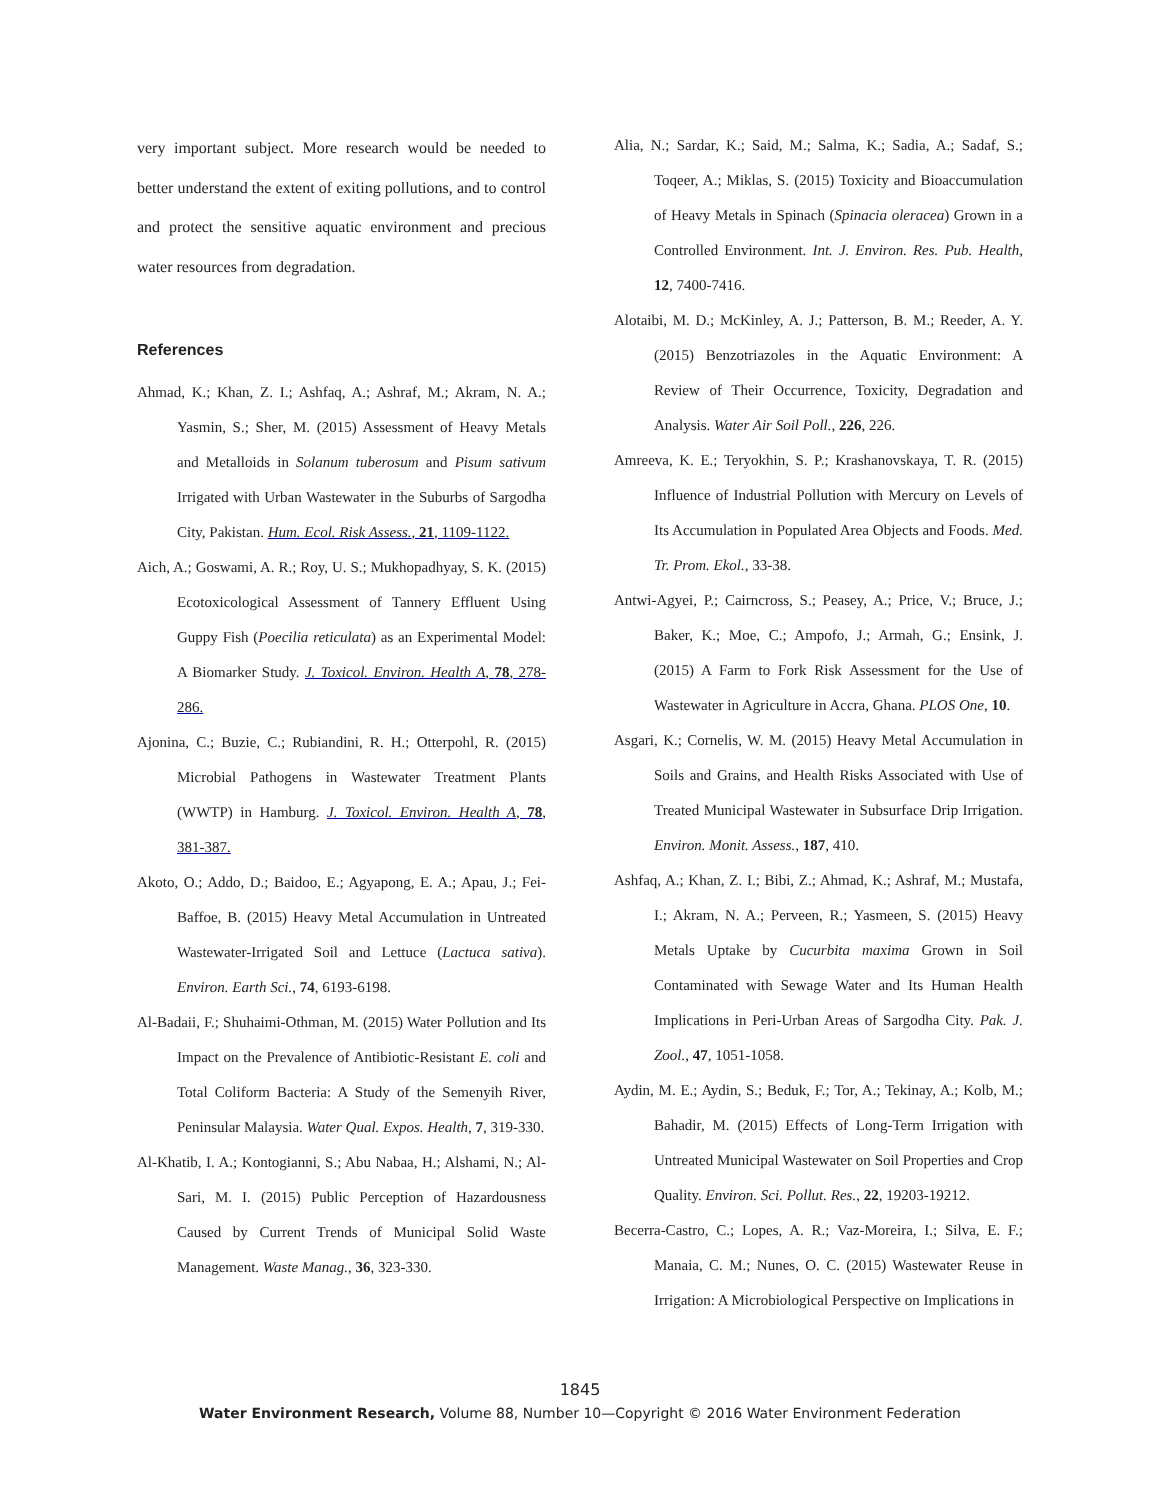very important subject. More research would be needed to better understand the extent of exiting pollutions, and to control and protect the sensitive aquatic environment and precious water resources from degradation.
References
Ahmad, K.; Khan, Z. I.; Ashfaq, A.; Ashraf, M.; Akram, N. A.; Yasmin, S.; Sher, M. (2015) Assessment of Heavy Metals and Metalloids in Solanum tuberosum and Pisum sativum Irrigated with Urban Wastewater in the Suburbs of Sargodha City, Pakistan. Hum. Ecol. Risk Assess., 21, 1109-1122.
Aich, A.; Goswami, A. R.; Roy, U. S.; Mukhopadhyay, S. K. (2015) Ecotoxicological Assessment of Tannery Effluent Using Guppy Fish (Poecilia reticulata) as an Experimental Model: A Biomarker Study. J. Toxicol. Environ. Health A, 78, 278-286.
Ajonina, C.; Buzie, C.; Rubiandini, R. H.; Otterpohl, R. (2015) Microbial Pathogens in Wastewater Treatment Plants (WWTP) in Hamburg. J. Toxicol. Environ. Health A, 78, 381-387.
Akoto, O.; Addo, D.; Baidoo, E.; Agyapong, E. A.; Apau, J.; Fei-Baffoe, B. (2015) Heavy Metal Accumulation in Untreated Wastewater-Irrigated Soil and Lettuce (Lactuca sativa). Environ. Earth Sci., 74, 6193-6198.
Al-Badaii, F.; Shuhaimi-Othman, M. (2015) Water Pollution and Its Impact on the Prevalence of Antibiotic-Resistant E. coli and Total Coliform Bacteria: A Study of the Semenyih River, Peninsular Malaysia. Water Qual. Expos. Health, 7, 319-330.
Al-Khatib, I. A.; Kontogianni, S.; Abu Nabaa, H.; Alshami, N.; Al-Sari, M. I. (2015) Public Perception of Hazardousness Caused by Current Trends of Municipal Solid Waste Management. Waste Manag., 36, 323-330.
Alia, N.; Sardar, K.; Said, M.; Salma, K.; Sadia, A.; Sadaf, S.; Toqeer, A.; Miklas, S. (2015) Toxicity and Bioaccumulation of Heavy Metals in Spinach (Spinacia oleracea) Grown in a Controlled Environment. Int. J. Environ. Res. Pub. Health, 12, 7400-7416.
Alotaibi, M. D.; McKinley, A. J.; Patterson, B. M.; Reeder, A. Y. (2015) Benzotriazoles in the Aquatic Environment: A Review of Their Occurrence, Toxicity, Degradation and Analysis. Water Air Soil Poll., 226, 226.
Amreeva, K. E.; Teryokhin, S. P.; Krashanovskaya, T. R. (2015) Influence of Industrial Pollution with Mercury on Levels of Its Accumulation in Populated Area Objects and Foods. Med. Tr. Prom. Ekol., 33-38.
Antwi-Agyei, P.; Cairncross, S.; Peasey, A.; Price, V.; Bruce, J.; Baker, K.; Moe, C.; Ampofo, J.; Armah, G.; Ensink, J. (2015) A Farm to Fork Risk Assessment for the Use of Wastewater in Agriculture in Accra, Ghana. PLOS One, 10.
Asgari, K.; Cornelis, W. M. (2015) Heavy Metal Accumulation in Soils and Grains, and Health Risks Associated with Use of Treated Municipal Wastewater in Subsurface Drip Irrigation. Environ. Monit. Assess., 187, 410.
Ashfaq, A.; Khan, Z. I.; Bibi, Z.; Ahmad, K.; Ashraf, M.; Mustafa, I.; Akram, N. A.; Perveen, R.; Yasmeen, S. (2015) Heavy Metals Uptake by Cucurbita maxima Grown in Soil Contaminated with Sewage Water and Its Human Health Implications in Peri-Urban Areas of Sargodha City. Pak. J. Zool., 47, 1051-1058.
Aydin, M. E.; Aydin, S.; Beduk, F.; Tor, A.; Tekinay, A.; Kolb, M.; Bahadir, M. (2015) Effects of Long-Term Irrigation with Untreated Municipal Wastewater on Soil Properties and Crop Quality. Environ. Sci. Pollut. Res., 22, 19203-19212.
Becerra-Castro, C.; Lopes, A. R.; Vaz-Moreira, I.; Silva, E. F.; Manaia, C. M.; Nunes, O. C. (2015) Wastewater Reuse in Irrigation: A Microbiological Perspective on Implications in
1845
Water Environment Research, Volume 88, Number 10—Copyright © 2016 Water Environment Federation